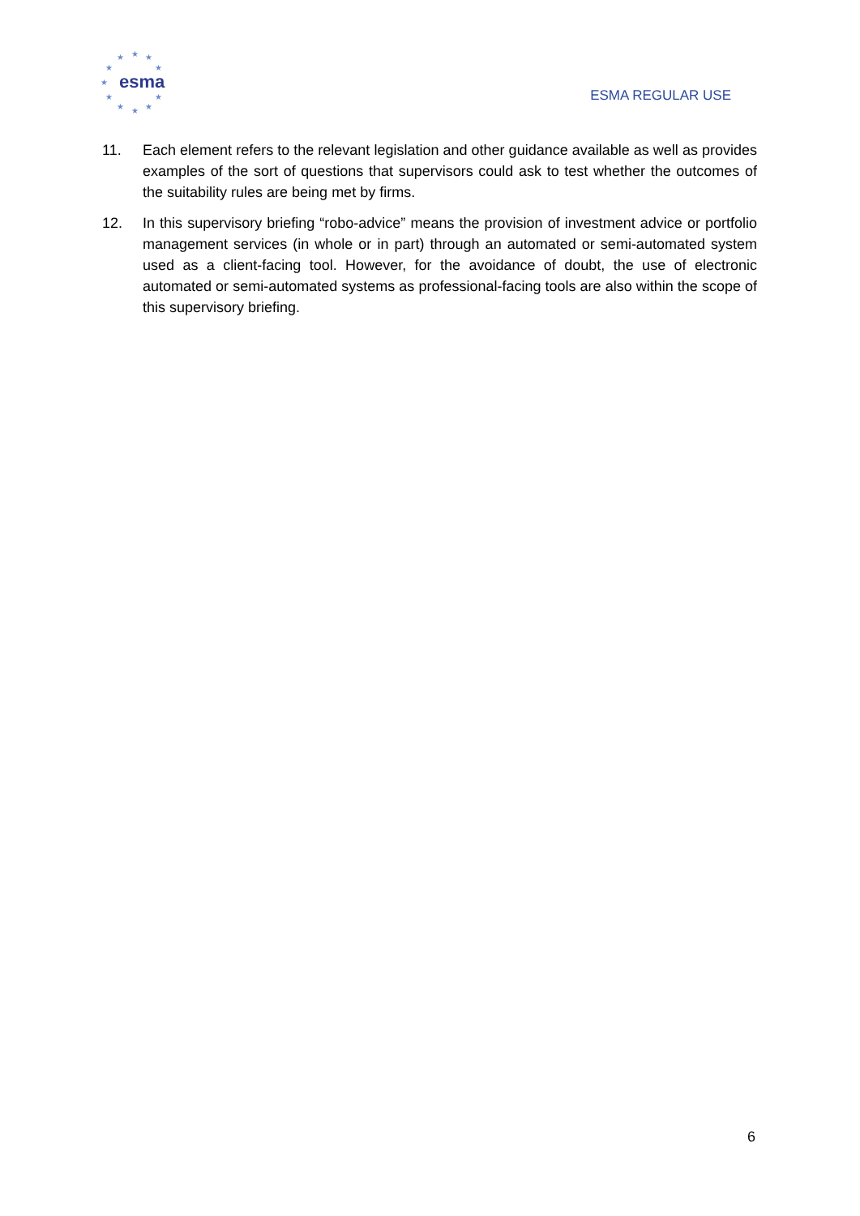★
★
★
★
★
★
★
★
★
★
★
esma
ESMA REGULAR USE
11. Each element refers to the relevant legislation and other guidance available as well as provides examples of the sort of questions that supervisors could ask to test whether the outcomes of the suitability rules are being met by firms.
12. In this supervisory briefing “robo-advice” means the provision of investment advice or portfolio management services (in whole or in part) through an automated or semi-automated system used as a client-facing tool. However, for the avoidance of doubt, the use of electronic automated or semi-automated systems as professional-facing tools are also within the scope of this supervisory briefing.
6